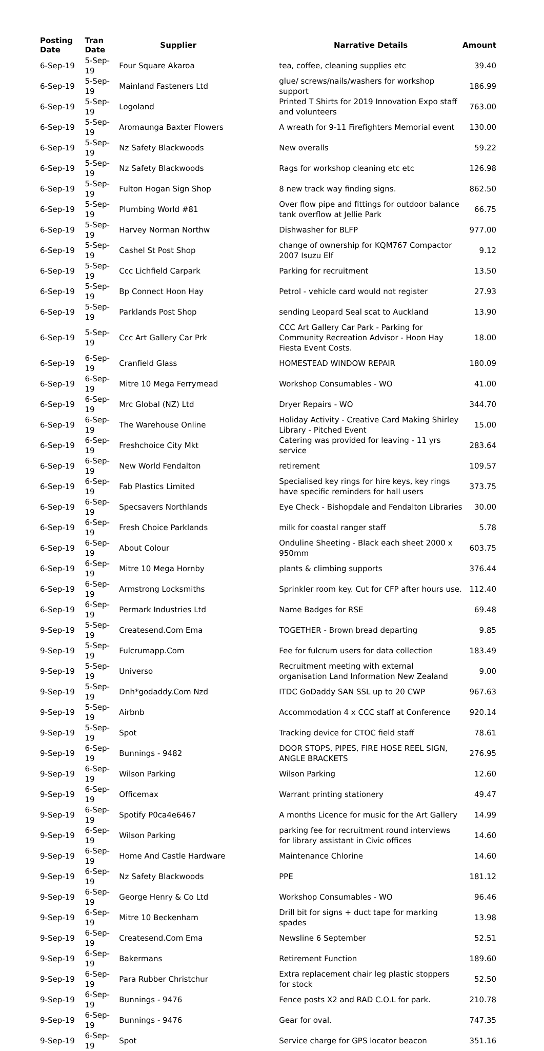| Posting Date | Tran Date | Supplier | Narrative Details | Amount |
| --- | --- | --- | --- | --- |
| 6-Sep-19 | 5-Sep-19 | Four Square Akaroa | tea, coffee, cleaning supplies etc | 39.40 |
| 6-Sep-19 | 5-Sep-19 | Mainland Fasteners Ltd | glue/ screws/nails/washers for workshop support | 186.99 |
| 6-Sep-19 | 5-Sep-19 | Logoland | Printed T Shirts for 2019 Innovation Expo staff and volunteers | 763.00 |
| 6-Sep-19 | 5-Sep-19 | Aromaunga Baxter Flowers | A wreath for 9-11 Firefighters Memorial event | 130.00 |
| 6-Sep-19 | 5-Sep-19 | Nz Safety Blackwoods | New overalls | 59.22 |
| 6-Sep-19 | 5-Sep-19 | Nz Safety Blackwoods | Rags for workshop cleaning etc etc | 126.98 |
| 6-Sep-19 | 5-Sep-19 | Fulton Hogan Sign Shop | 8 new track way finding signs. | 862.50 |
| 6-Sep-19 | 5-Sep-19 | Plumbing World #81 | Over flow pipe and fittings for outdoor balance tank overflow at Jellie Park | 66.75 |
| 6-Sep-19 | 5-Sep-19 | Harvey Norman Northw | Dishwasher for BLFP | 977.00 |
| 6-Sep-19 | 5-Sep-19 | Cashel St Post Shop | change of ownership for KQM767 Compactor 2007 Isuzu Elf | 9.12 |
| 6-Sep-19 | 5-Sep-19 | Ccc Lichfield Carpark | Parking for recruitment | 13.50 |
| 6-Sep-19 | 5-Sep-19 | Bp Connect Hoon Hay | Petrol - vehicle card would not register | 27.93 |
| 6-Sep-19 | 5-Sep-19 | Parklands Post Shop | sending Leopard Seal scat to Auckland | 13.90 |
| 6-Sep-19 | 5-Sep-19 | Ccc Art Gallery Car Prk | CCC Art Gallery Car Park - Parking for Community Recreation Advisor - Hoon Hay Fiesta Event Costs. | 18.00 |
| 6-Sep-19 | 6-Sep-19 | Cranfield Glass | HOMESTEAD WINDOW REPAIR | 180.09 |
| 6-Sep-19 | 6-Sep-19 | Mitre 10 Mega Ferrymead | Workshop Consumables - WO | 41.00 |
| 6-Sep-19 | 6-Sep-19 | Mrc Global (NZ) Ltd | Dryer Repairs - WO | 344.70 |
| 6-Sep-19 | 6-Sep-19 | The Warehouse Online | Holiday Activity - Creative Card Making Shirley Library - Pitched Event | 15.00 |
| 6-Sep-19 | 6-Sep-19 | Freshchoice City Mkt | Catering was provided for leaving - 11 yrs service | 283.64 |
| 6-Sep-19 | 6-Sep-19 | New World Fendalton | retirement | 109.57 |
| 6-Sep-19 | 6-Sep-19 | Fab Plastics Limited | Specialised key rings for hire keys, key rings have specific reminders for hall users | 373.75 |
| 6-Sep-19 | 6-Sep-19 | Specsavers Northlands | Eye Check - Bishopdale and Fendalton Libraries | 30.00 |
| 6-Sep-19 | 6-Sep-19 | Fresh Choice Parklands | milk for coastal ranger staff | 5.78 |
| 6-Sep-19 | 6-Sep-19 | About Colour | Onduline Sheeting - Black each sheet 2000 x 950mm | 603.75 |
| 6-Sep-19 | 6-Sep-19 | Mitre 10 Mega Hornby | plants & climbing supports | 376.44 |
| 6-Sep-19 | 6-Sep-19 | Armstrong Locksmiths | Sprinkler room key. Cut for CFP after hours use. | 112.40 |
| 6-Sep-19 | 6-Sep-19 | Permark Industries Ltd | Name Badges for RSE | 69.48 |
| 9-Sep-19 | 5-Sep-19 | Createsend.Com Ema | TOGETHER - Brown bread departing | 9.85 |
| 9-Sep-19 | 5-Sep-19 | Fulcrumapp.Com | Fee for fulcrum users for data collection | 183.49 |
| 9-Sep-19 | 5-Sep-19 | Universo | Recruitment meeting with external organisation Land Information New Zealand | 9.00 |
| 9-Sep-19 | 5-Sep-19 | Dnh*godaddy.Com Nzd | ITDC GoDaddy SAN SSL up to 20 CWP | 967.63 |
| 9-Sep-19 | 5-Sep-19 | Airbnb | Accommodation 4 x CCC staff at Conference | 920.14 |
| 9-Sep-19 | 5-Sep-19 | Spot | Tracking device for CTOC field staff | 78.61 |
| 9-Sep-19 | 6-Sep-19 | Bunnings - 9482 | DOOR STOPS, PIPES, FIRE HOSE REEL SIGN, ANGLE BRACKETS | 276.95 |
| 9-Sep-19 | 6-Sep-19 | Wilson Parking | Wilson Parking | 12.60 |
| 9-Sep-19 | 6-Sep-19 | Officemax | Warrant printing stationery | 49.47 |
| 9-Sep-19 | 6-Sep-19 | Spotify P0ca4e6467 | A months Licence for music for the Art Gallery | 14.99 |
| 9-Sep-19 | 6-Sep-19 | Wilson Parking | parking fee for recruitment round interviews for library assistant in Civic offices | 14.60 |
| 9-Sep-19 | 6-Sep-19 | Home And Castle Hardware | Maintenance Chlorine | 14.60 |
| 9-Sep-19 | 6-Sep-19 | Nz Safety Blackwoods | PPE | 181.12 |
| 9-Sep-19 | 6-Sep-19 | George Henry & Co Ltd | Workshop Consumables - WO | 96.46 |
| 9-Sep-19 | 6-Sep-19 | Mitre 10 Beckenham | Drill bit for signs + duct tape for marking spades | 13.98 |
| 9-Sep-19 | 6-Sep-19 | Createsend.Com Ema | Newsline 6 September | 52.51 |
| 9-Sep-19 | 6-Sep-19 | Bakermans | Retirement Function | 189.60 |
| 9-Sep-19 | 6-Sep-19 | Para Rubber Christchur | Extra replacement chair leg plastic stoppers for stock | 52.50 |
| 9-Sep-19 | 6-Sep-19 | Bunnings - 9476 | Fence posts X2 and RAD C.O.L for park. | 210.78 |
| 9-Sep-19 | 6-Sep-19 | Bunnings - 9476 | Gear for oval. | 747.35 |
| 9-Sep-19 | 6-Sep-19 | Spot | Service charge for GPS locator beacon | 351.16 |